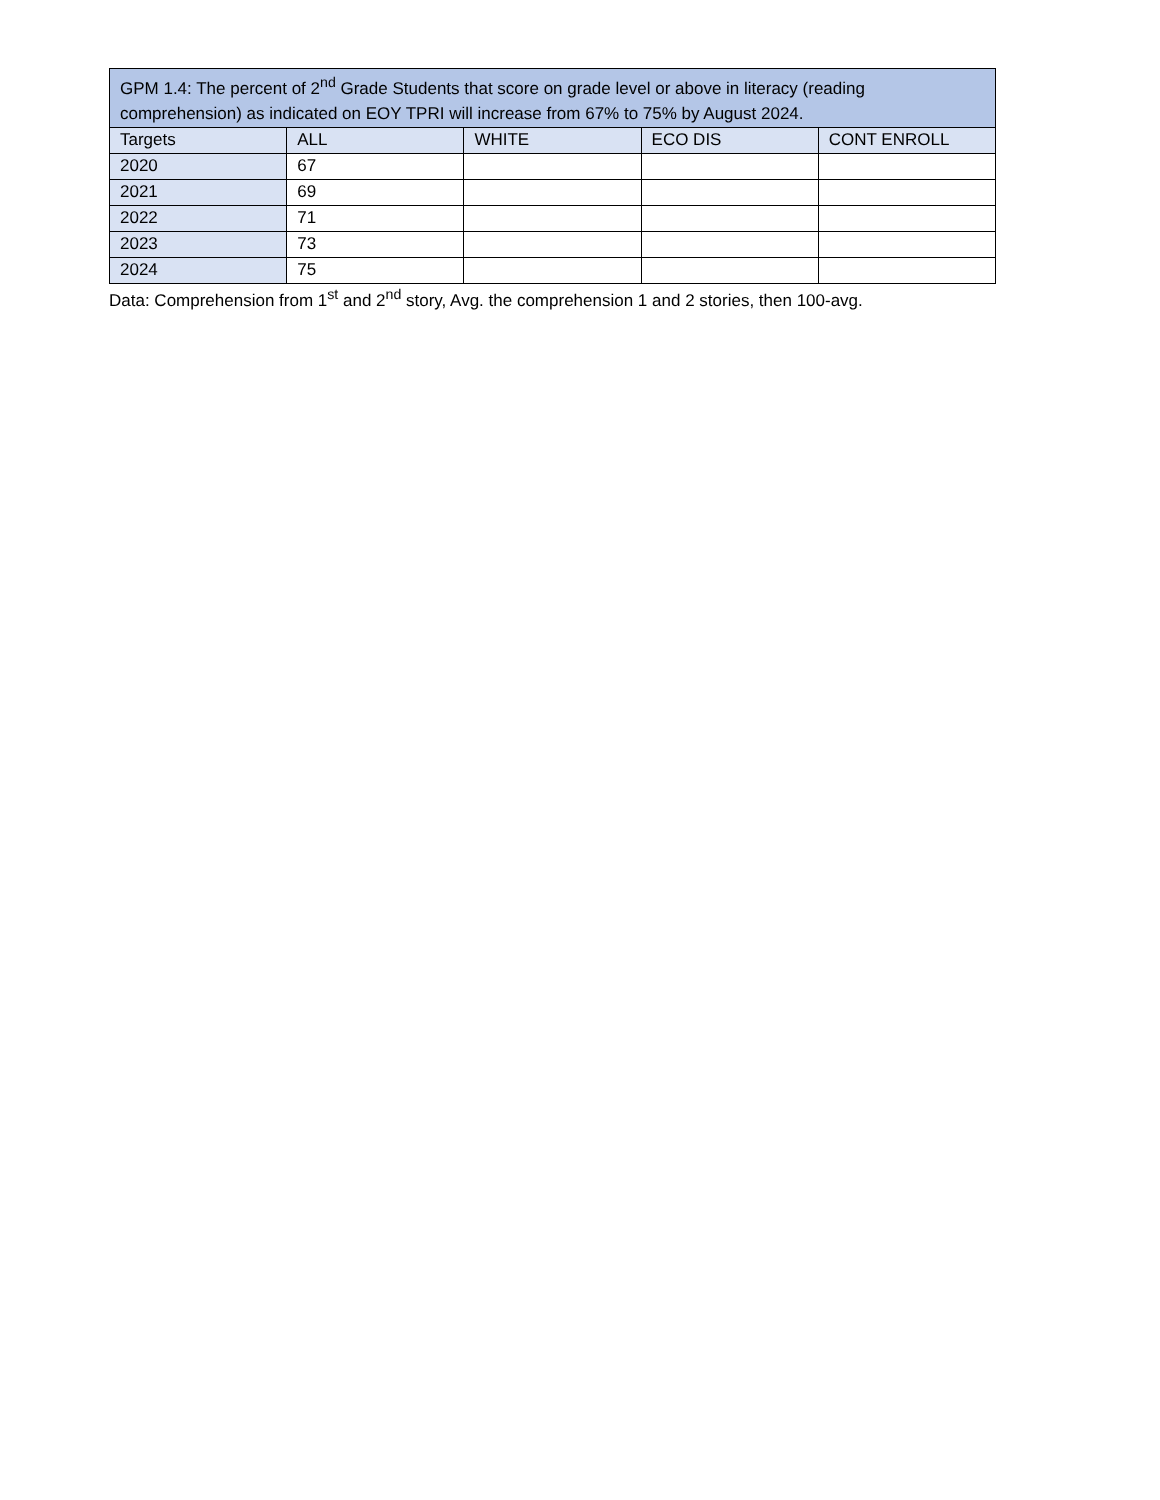| GPM 1.4: The percent of 2<sup>nd</sup> Grade Students that score on grade level or above in literacy (reading comprehension) as indicated on EOY TPRI will increase from 67% to 75% by August 2024. | | | | |
| --- | --- | --- | --- | --- |
| Targets | ALL | WHITE | ECO DIS | CONT ENROLL |
| 2020 | 67 | | | |
| 2021 | 69 | | | |
| 2022 | 71 | | | |
| 2023 | 73 | | | |
| 2024 | 75 | | | |
Data: Comprehension from 1<sup>st</sup> and 2<sup>nd</sup> story, Avg. the comprehension 1 and 2 stories, then 100-avg.